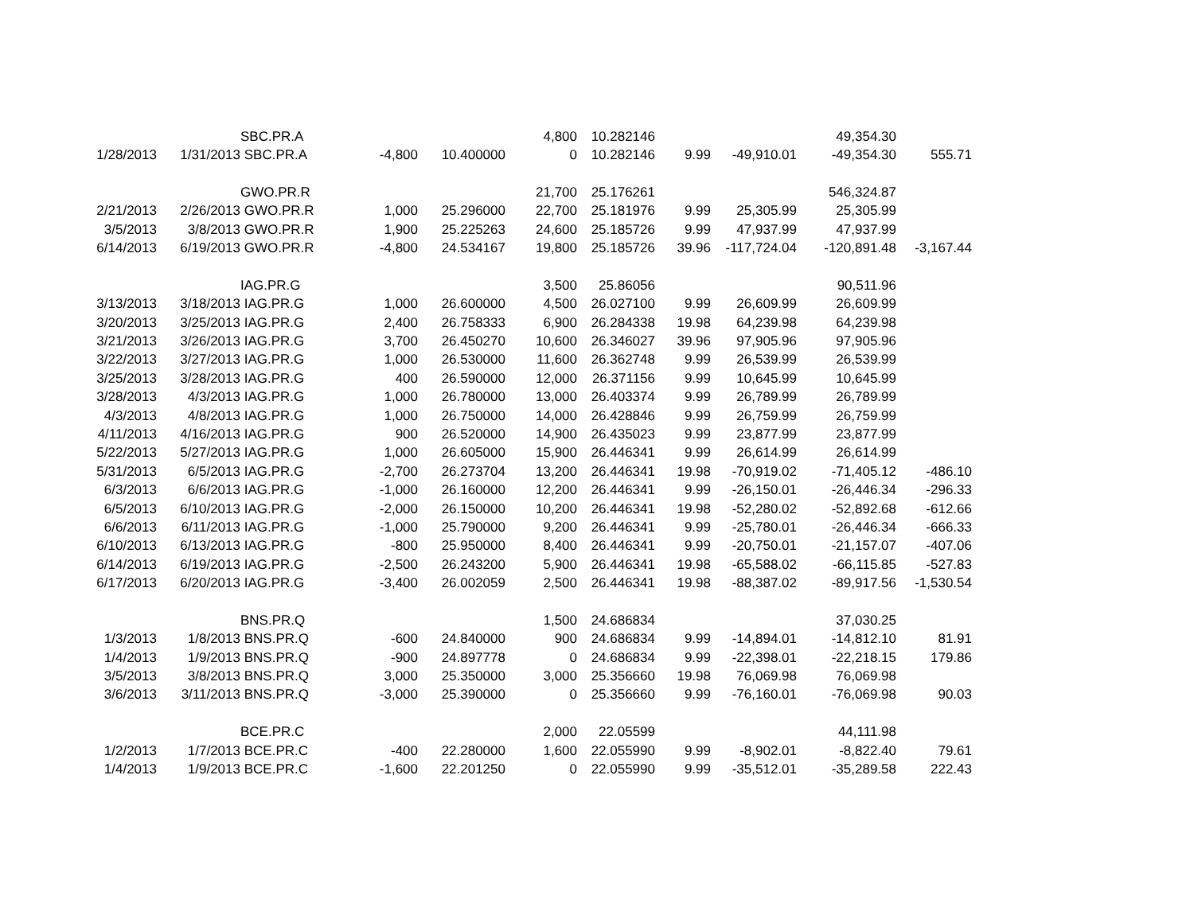| | | SBC.PR.A | | | 4,800 | 10.282146 | | | 49,354.30 | |
| 1/28/2013 | 1/31/2013 | SBC.PR.A | -4,800 | 10.400000 | 0 | 10.282146 | 9.99 | -49,910.01 | -49,354.30 | 555.71 |
| | | GWO.PR.R | | | 21,700 | 25.176261 | | | 546,324.87 | |
| 2/21/2013 | 2/26/2013 | GWO.PR.R | 1,000 | 25.296000 | 22,700 | 25.181976 | 9.99 | 25,305.99 | 25,305.99 | |
| 3/5/2013 | 3/8/2013 | GWO.PR.R | 1,900 | 25.225263 | 24,600 | 25.185726 | 9.99 | 47,937.99 | 47,937.99 | |
| 6/14/2013 | 6/19/2013 | GWO.PR.R | -4,800 | 24.534167 | 19,800 | 25.185726 | 39.96 | -117,724.04 | -120,891.48 | -3,167.44 |
| | | IAG.PR.G | | | 3,500 | 25.86056 | | | 90,511.96 | |
| 3/13/2013 | 3/18/2013 | IAG.PR.G | 1,000 | 26.600000 | 4,500 | 26.027100 | 9.99 | 26,609.99 | 26,609.99 | |
| 3/20/2013 | 3/25/2013 | IAG.PR.G | 2,400 | 26.758333 | 6,900 | 26.284338 | 19.98 | 64,239.98 | 64,239.98 | |
| 3/21/2013 | 3/26/2013 | IAG.PR.G | 3,700 | 26.450270 | 10,600 | 26.346027 | 39.96 | 97,905.96 | 97,905.96 | |
| 3/22/2013 | 3/27/2013 | IAG.PR.G | 1,000 | 26.530000 | 11,600 | 26.362748 | 9.99 | 26,539.99 | 26,539.99 | |
| 3/25/2013 | 3/28/2013 | IAG.PR.G | 400 | 26.590000 | 12,000 | 26.371156 | 9.99 | 10,645.99 | 10,645.99 | |
| 3/28/2013 | 4/3/2013 | IAG.PR.G | 1,000 | 26.780000 | 13,000 | 26.403374 | 9.99 | 26,789.99 | 26,789.99 | |
| 4/3/2013 | 4/8/2013 | IAG.PR.G | 1,000 | 26.750000 | 14,000 | 26.428846 | 9.99 | 26,759.99 | 26,759.99 | |
| 4/11/2013 | 4/16/2013 | IAG.PR.G | 900 | 26.520000 | 14,900 | 26.435023 | 9.99 | 23,877.99 | 23,877.99 | |
| 5/22/2013 | 5/27/2013 | IAG.PR.G | 1,000 | 26.605000 | 15,900 | 26.446341 | 9.99 | 26,614.99 | 26,614.99 | |
| 5/31/2013 | 6/5/2013 | IAG.PR.G | -2,700 | 26.273704 | 13,200 | 26.446341 | 19.98 | -70,919.02 | -71,405.12 | -486.10 |
| 6/3/2013 | 6/6/2013 | IAG.PR.G | -1,000 | 26.160000 | 12,200 | 26.446341 | 9.99 | -26,150.01 | -26,446.34 | -296.33 |
| 6/5/2013 | 6/10/2013 | IAG.PR.G | -2,000 | 26.150000 | 10,200 | 26.446341 | 19.98 | -52,280.02 | -52,892.68 | -612.66 |
| 6/6/2013 | 6/11/2013 | IAG.PR.G | -1,000 | 25.790000 | 9,200 | 26.446341 | 9.99 | -25,780.01 | -26,446.34 | -666.33 |
| 6/10/2013 | 6/13/2013 | IAG.PR.G | -800 | 25.950000 | 8,400 | 26.446341 | 9.99 | -20,750.01 | -21,157.07 | -407.06 |
| 6/14/2013 | 6/19/2013 | IAG.PR.G | -2,500 | 26.243200 | 5,900 | 26.446341 | 19.98 | -65,588.02 | -66,115.85 | -527.83 |
| 6/17/2013 | 6/20/2013 | IAG.PR.G | -3,400 | 26.002059 | 2,500 | 26.446341 | 19.98 | -88,387.02 | -89,917.56 | -1,530.54 |
| | | BNS.PR.Q | | | 1,500 | 24.686834 | | | 37,030.25 | |
| 1/3/2013 | 1/8/2013 | BNS.PR.Q | -600 | 24.840000 | 900 | 24.686834 | 9.99 | -14,894.01 | -14,812.10 | 81.91 |
| 1/4/2013 | 1/9/2013 | BNS.PR.Q | -900 | 24.897778 | 0 | 24.686834 | 9.99 | -22,398.01 | -22,218.15 | 179.86 |
| 3/5/2013 | 3/8/2013 | BNS.PR.Q | 3,000 | 25.350000 | 3,000 | 25.356660 | 19.98 | 76,069.98 | 76,069.98 | |
| 3/6/2013 | 3/11/2013 | BNS.PR.Q | -3,000 | 25.390000 | 0 | 25.356660 | 9.99 | -76,160.01 | -76,069.98 | 90.03 |
| | | BCE.PR.C | | | 2,000 | 22.05599 | | | 44,111.98 | |
| 1/2/2013 | 1/7/2013 | BCE.PR.C | -400 | 22.280000 | 1,600 | 22.055990 | 9.99 | -8,902.01 | -8,822.40 | 79.61 |
| 1/4/2013 | 1/9/2013 | BCE.PR.C | -1,600 | 22.201250 | 0 | 22.055990 | 9.99 | -35,512.01 | -35,289.58 | 222.43 |